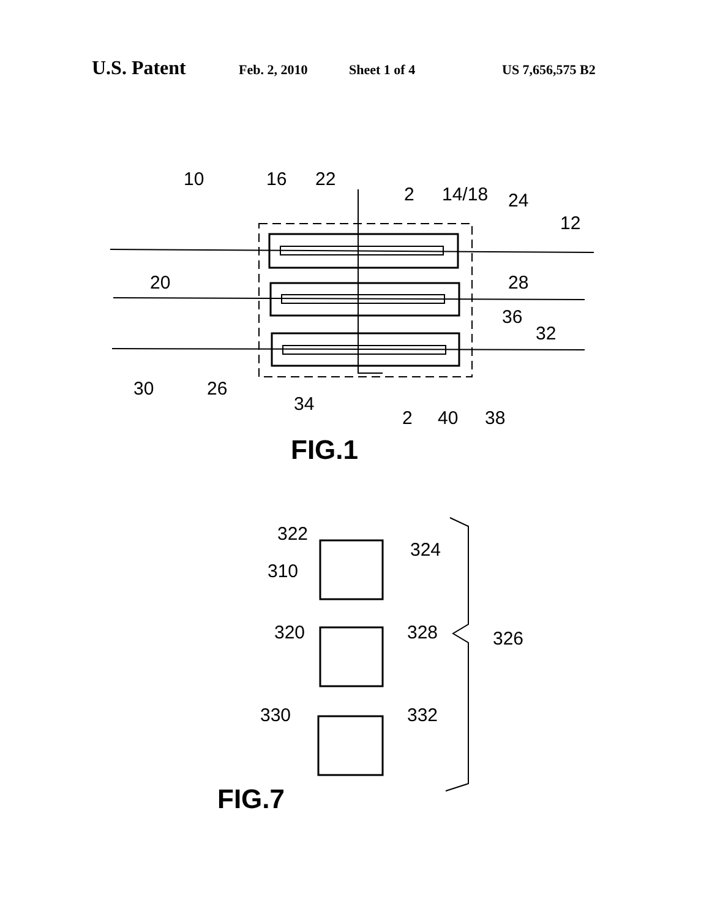U.S. Patent Feb. 2, 2010 Sheet 1 of 4 US 7,656,575 B2
10
16
22
2
14/18
24
12
20
28
36
32
30
26
34
2
40
38
FIG.1
322
324
310
320
328
326
330
332
FIG.7